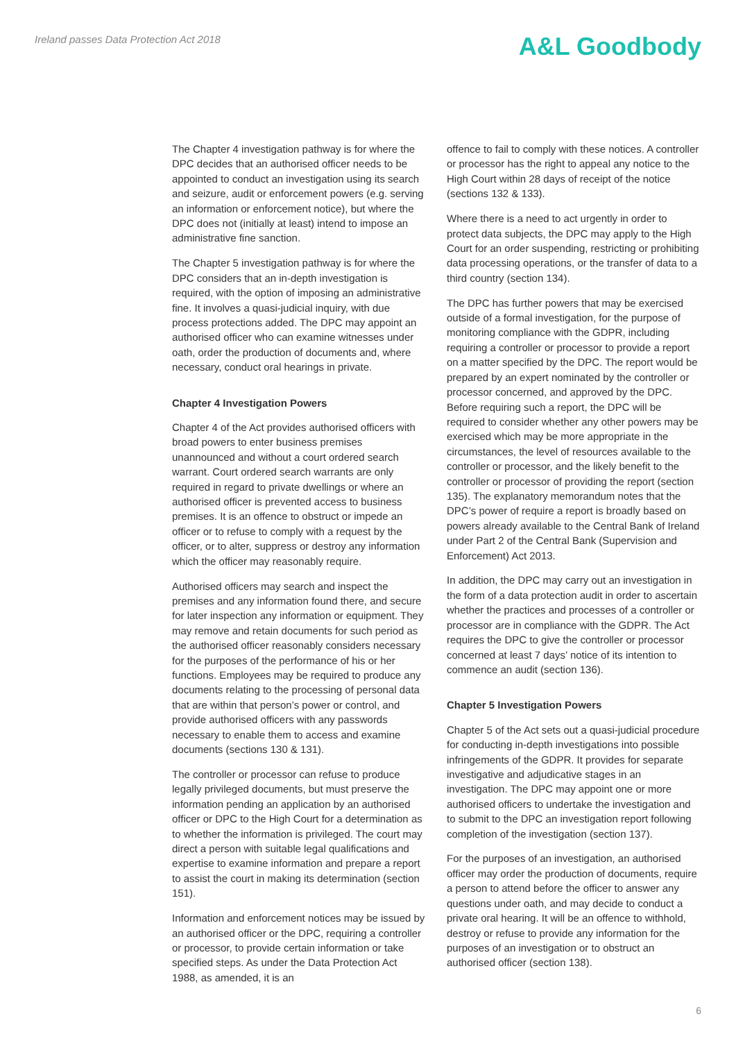Ireland passes Data Protection Act 2018
A&L Goodbody
The Chapter 4 investigation pathway is for where the DPC decides that an authorised officer needs to be appointed to conduct an investigation using its search and seizure, audit or enforcement powers (e.g. serving an information or enforcement notice), but where the DPC does not (initially at least) intend to impose an administrative fine sanction.
The Chapter 5 investigation pathway is for where the DPC considers that an in-depth investigation is required, with the option of imposing an administrative fine. It involves a quasi-judicial inquiry, with due process protections added. The DPC may appoint an authorised officer who can examine witnesses under oath, order the production of documents and, where necessary, conduct oral hearings in private.
Chapter 4 Investigation Powers
Chapter 4 of the Act provides authorised officers with broad powers to enter business premises unannounced and without a court ordered search warrant. Court ordered search warrants are only required in regard to private dwellings or where an authorised officer is prevented access to business premises. It is an offence to obstruct or impede an officer or to refuse to comply with a request by the officer, or to alter, suppress or destroy any information which the officer may reasonably require.
Authorised officers may search and inspect the premises and any information found there, and secure for later inspection any information or equipment. They may remove and retain documents for such period as the authorised officer reasonably considers necessary for the purposes of the performance of his or her functions. Employees may be required to produce any documents relating to the processing of personal data that are within that person’s power or control, and provide authorised officers with any passwords necessary to enable them to access and examine documents (sections 130 & 131).
The controller or processor can refuse to produce legally privileged documents, but must preserve the information pending an application by an authorised officer or DPC to the High Court for a determination as to whether the information is privileged. The court may direct a person with suitable legal qualifications and expertise to examine information and prepare a report to assist the court in making its determination (section 151).
Information and enforcement notices may be issued by an authorised officer or the DPC, requiring a controller or processor, to provide certain information or take specified steps. As under the Data Protection Act 1988, as amended, it is an
offence to fail to comply with these notices. A controller or processor has the right to appeal any notice to the High Court within 28 days of receipt of the notice (sections 132 & 133).
Where there is a need to act urgently in order to protect data subjects, the DPC may apply to the High Court for an order suspending, restricting or prohibiting data processing operations, or the transfer of data to a third country (section 134).
The DPC has further powers that may be exercised outside of a formal investigation, for the purpose of monitoring compliance with the GDPR, including requiring a controller or processor to provide a report on a matter specified by the DPC. The report would be prepared by an expert nominated by the controller or processor concerned, and approved by the DPC. Before requiring such a report, the DPC will be required to consider whether any other powers may be exercised which may be more appropriate in the circumstances, the level of resources available to the controller or processor, and the likely benefit to the controller or processor of providing the report (section 135). The explanatory memorandum notes that the DPC’s power of require a report is broadly based on powers already available to the Central Bank of Ireland under Part 2 of the Central Bank (Supervision and Enforcement) Act 2013.
In addition, the DPC may carry out an investigation in the form of a data protection audit in order to ascertain whether the practices and processes of a controller or processor are in compliance with the GDPR. The Act requires the DPC to give the controller or processor concerned at least 7 days’ notice of its intention to commence an audit (section 136).
Chapter 5 Investigation Powers
Chapter 5 of the Act sets out a quasi-judicial procedure for conducting in-depth investigations into possible infringements of the GDPR. It provides for separate investigative and adjudicative stages in an investigation. The DPC may appoint one or more authorised officers to undertake the investigation and to submit to the DPC an investigation report following completion of the investigation (section 137).
For the purposes of an investigation, an authorised officer may order the production of documents, require a person to attend before the officer to answer any questions under oath, and may decide to conduct a private oral hearing. It will be an offence to withhold, destroy or refuse to provide any information for the purposes of an investigation or to obstruct an authorised officer (section 138).
6